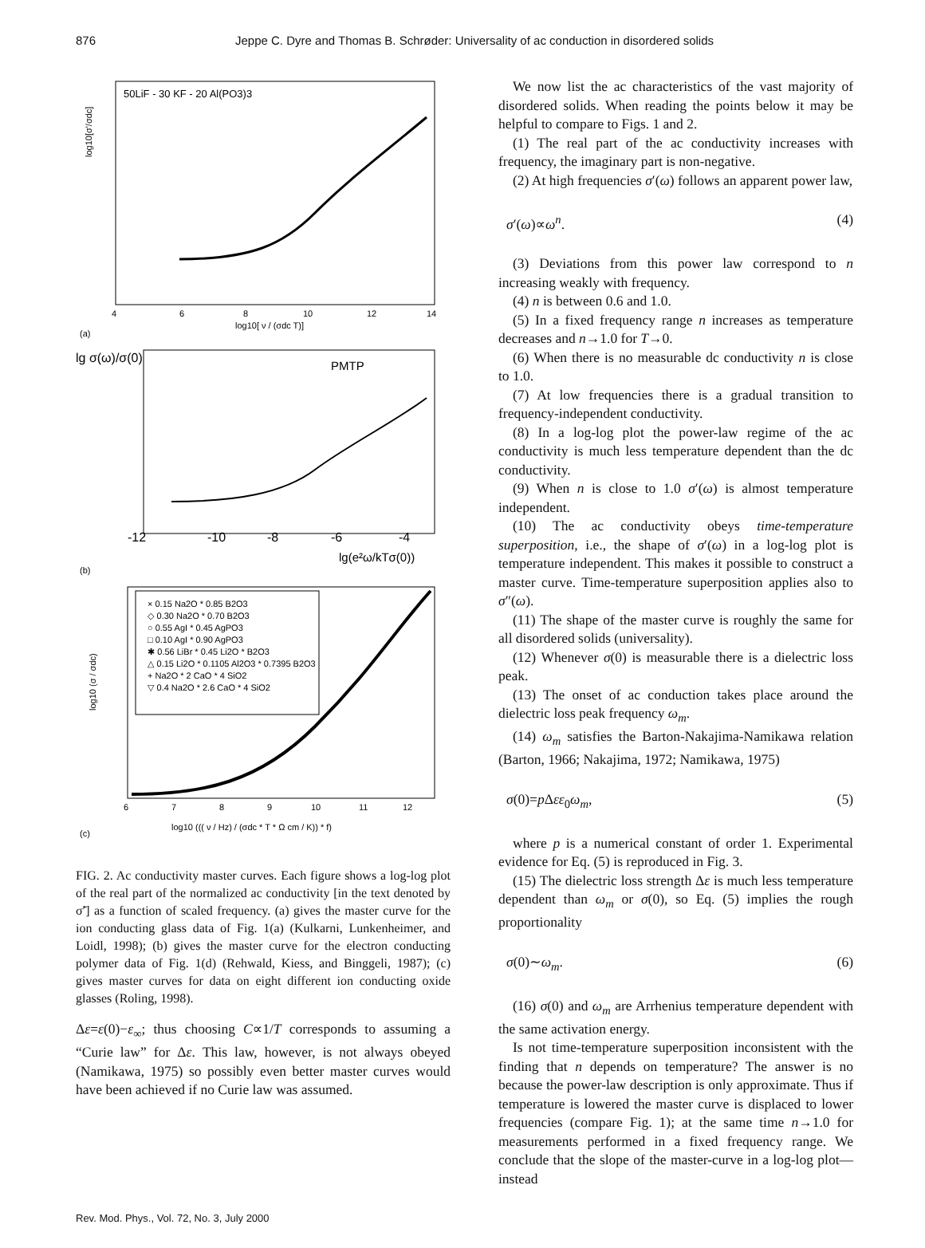876 Jeppe C. Dyre and Thomas B. Schrøder: Universality of ac conduction in disordered solids
50LiF - 30 KF - 20 Al(PO3)3
4
6
8
10
12
14
log10[ ν / (σdc T)]
(a)
log10[σ'/σdc]
lg σ(ω)/σ(0)
PMTP
-12
-10
-8
-6
-4
lg(e²ω/kTσ(0))
(b)
× 0.15 Na2O * 0.85 B2O3
◇ 0.30 Na2O * 0.70 B2O3
○ 0.55 AgI * 0.45 AgPO3
□ 0.10 AgI * 0.90 AgPO3
✱ 0.56 LiBr * 0.45 Li2O * B2O3
△ 0.15 Li2O * 0.1105 Al2O3 * 0.7395 B2O3
+ Na2O * 2 CaO * 4 SiO2
▽ 0.4 Na2O * 2.6 CaO * 4 SiO2
6
7
8
9
10
11
12
log10 ((( ν / Hz) / (σdc * T * Ω cm / K)) * f)
(c)
log10 (σ / σdc)
FIG. 2. Ac conductivity master curves. Each figure shows a log-log plot of the real part of the normalized ac conductivity [in the text denoted by σ̃′] as a function of scaled frequency. (a) gives the master curve for the ion conducting glass data of Fig. 1(a) (Kulkarni, Lunkenheimer, and Loidl, 1998); (b) gives the master curve for the electron conducting polymer data of Fig. 1(d) (Rehwald, Kiess, and Binggeli, 1987); (c) gives master curves for data on eight different ion conducting oxide glasses (Roling, 1998).
Δε=ε(0)−ε<sub>∞</sub>; thus choosing C∝1/T corresponds to assuming a “Curie law” for Δε. This law, however, is not always obeyed (Namikawa, 1975) so possibly even better master curves would have been achieved if no Curie law was assumed.
We now list the ac characteristics of the vast majority of disordered solids. When reading the points below it may be helpful to compare to Figs. 1 and 2.
(1) The real part of the ac conductivity increases with frequency, the imaginary part is non-negative.
(2) At high frequencies σ′(ω) follows an apparent power law,
σ′(ω)∝ω<sup>n</sup>. (4)
(3) Deviations from this power law correspond to n increasing weakly with frequency.
(4) n is between 0.6 and 1.0.
(5) In a fixed frequency range n increases as temperature decreases and n→1.0 for T→0.
(6) When there is no measurable dc conductivity n is close to 1.0.
(7) At low frequencies there is a gradual transition to frequency-independent conductivity.
(8) In a log-log plot the power-law regime of the ac conductivity is much less temperature dependent than the dc conductivity.
(9) When n is close to 1.0 σ′(ω) is almost temperature independent.
(10) The ac conductivity obeys time-temperature superposition, i.e., the shape of σ′(ω) in a log-log plot is temperature independent. This makes it possible to construct a master curve. Time-temperature superposition applies also to σ″(ω).
(11) The shape of the master curve is roughly the same for all disordered solids (universality).
(12) Whenever σ(0) is measurable there is a dielectric loss peak.
(13) The onset of ac conduction takes place around the dielectric loss peak frequency ω<sub>m</sub>.
(14) ω<sub>m</sub> satisfies the Barton-Nakajima-Namikawa relation (Barton, 1966; Nakajima, 1972; Namikawa, 1975)
σ(0)=p Δεε<sub>0</sub>ω<sub>m</sub>, (5)
where p is a numerical constant of order 1. Experimental evidence for Eq. (5) is reproduced in Fig. 3.
(15) The dielectric loss strength Δε is much less temperature dependent than ω<sub>m</sub> or σ(0), so Eq. (5) implies the rough proportionality
σ(0)∼ω<sub>m</sub>. (6)
(16) σ(0) and ω<sub>m</sub> are Arrhenius temperature dependent with the same activation energy.
Is not time-temperature superposition inconsistent with the finding that n depends on temperature? The answer is no because the power-law description is only approximate. Thus if temperature is lowered the master curve is displaced to lower frequencies (compare Fig. 1); at the same time n→1.0 for measurements performed in a fixed frequency range. We conclude that the slope of the master-curve in a log-log plot—instead
Rev. Mod. Phys., Vol. 72, No. 3, July 2000